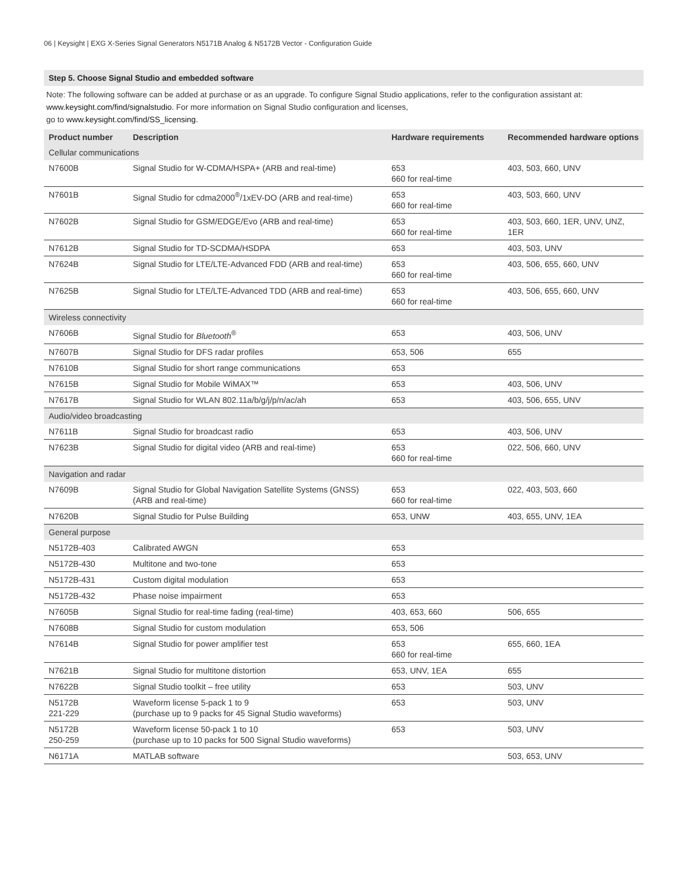06 | Keysight | EXG X-Series Signal Generators N5171B Analog & N5172B Vector - Configuration Guide
Step 5. Choose Signal Studio and embedded software
Note: The following software can be added at purchase or as an upgrade. To configure Signal Studio applications, refer to the configuration assistant at: www.keysight.com/find/signalstudio. For more information on Signal Studio configuration and licenses,
go to www.keysight.com/find/SS_licensing.
| Product number | Description | Hardware requirements | Recommended hardware options |
| --- | --- | --- | --- |
| Cellular communications | | | |
| N7600B | Signal Studio for W-CDMA/HSPA+ (ARB and real-time) | 653 660 for real-time | 403, 503, 660, UNV |
| N7601B | Signal Studio for cdma2000<sup>®</sup>/1xEV-DO (ARB and real-time) | 653 660 for real-time | 403, 503, 660, UNV |
| N7602B | Signal Studio for GSM/EDGE/Evo (ARB and real-time) | 653 660 for real-time | 403, 503, 660, 1ER, UNV, UNZ, 1ER |
| N7612B | Signal Studio for TD-SCDMA/HSDPA | 653 | 403, 503, UNV |
| N7624B | Signal Studio for LTE/LTE-Advanced FDD (ARB and real-time) | 653 660 for real-time | 403, 506, 655, 660, UNV |
| N7625B | Signal Studio for LTE/LTE-Advanced TDD (ARB and real-time) | 653 660 for real-time | 403, 506, 655, 660, UNV |
| Wireless connectivity | | | |
| N7606B | Signal Studio for Bluetooth<sup>®</sup> | 653 | 403, 506, UNV |
| N7607B | Signal Studio for DFS radar profiles | 653, 506 | 655 |
| N7610B | Signal Studio for short range communications | 653 | |
| N7615B | Signal Studio for Mobile WiMAX™ | 653 | 403, 506, UNV |
| N7617B | Signal Studio for WLAN 802.11a/b/g/j/p/n/ac/ah | 653 | 403, 506, 655, UNV |
| Audio/video broadcasting | | | |
| N7611B | Signal Studio for broadcast radio | 653 | 403, 506, UNV |
| N7623B | Signal Studio for digital video (ARB and real-time) | 653 660 for real-time | 022, 506, 660, UNV |
| Navigation and radar | | | |
| N7609B | Signal Studio for Global Navigation Satellite Systems (GNSS) (ARB and real-time) | 653 660 for real-time | 022, 403, 503, 660 |
| N7620B | Signal Studio for Pulse Building | 653, UNW | 403, 655, UNV, 1EA |
| General purpose | | | |
| N5172B-403 | Calibrated AWGN | 653 | |
| N5172B-430 | Multitone and two-tone | 653 | |
| N5172B-431 | Custom digital modulation | 653 | |
| N5172B-432 | Phase noise impairment | 653 | |
| N7605B | Signal Studio for real-time fading (real-time) | 403, 653, 660 | 506, 655 |
| N7608B | Signal Studio for custom modulation | 653, 506 | |
| N7614B | Signal Studio for power amplifier test | 653 660 for real-time | 655, 660, 1EA |
| N7621B | Signal Studio for multitone distortion | 653, UNV, 1EA | 655 |
| N7622B | Signal Studio toolkit – free utility | 653 | 503, UNV |
| N5172B 221-229 | Waveform license 5-pack 1 to 9 (purchase up to 9 packs for 45 Signal Studio waveforms) | 653 | 503, UNV |
| N5172B 250-259 | Waveform license 50-pack 1 to 10 (purchase up to 10 packs for 500 Signal Studio waveforms) | 653 | 503, UNV |
| N6171A | MATLAB software | | 503, 653, UNV |